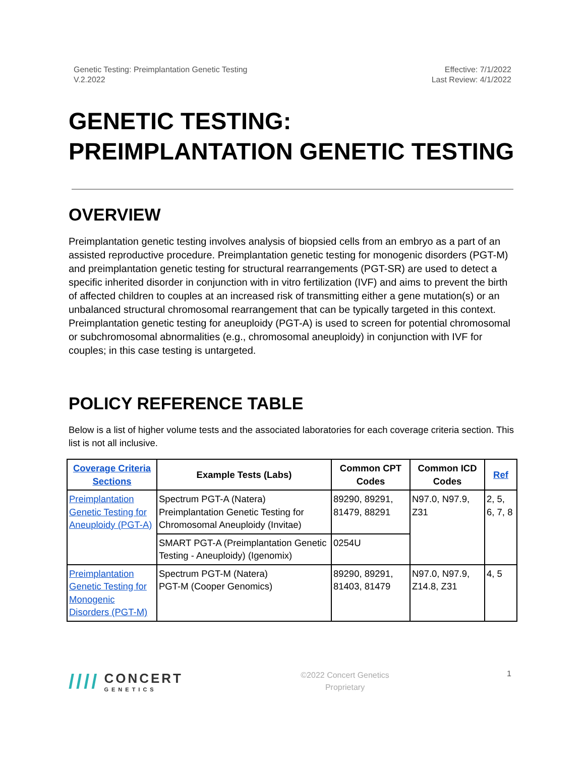Genetic Testing: Preimplantation Genetic Testing
V.2.2022
Effective: 7/1/2022
Last Review: 4/1/2022
GENETIC TESTING: PREIMPLANTATION GENETIC TESTING
OVERVIEW
Preimplantation genetic testing involves analysis of biopsied cells from an embryo as a part of an assisted reproductive procedure. Preimplantation genetic testing for monogenic disorders (PGT-M) and preimplantation genetic testing for structural rearrangements (PGT-SR) are used to detect a specific inherited disorder in conjunction with in vitro fertilization (IVF) and aims to prevent the birth of affected children to couples at an increased risk of transmitting either a gene mutation(s) or an unbalanced structural chromosomal rearrangement that can be typically targeted in this context. Preimplantation genetic testing for aneuploidy (PGT-A) is used to screen for potential chromosomal or subchromosomal abnormalities (e.g., chromosomal aneuploidy) in conjunction with IVF for couples; in this case testing is untargeted.
POLICY REFERENCE TABLE
Below is a list of higher volume tests and the associated laboratories for each coverage criteria section. This list is not all inclusive.
| Coverage Criteria Sections | Example Tests (Labs) | Common CPT Codes | Common ICD Codes | Ref |
| --- | --- | --- | --- | --- |
| Preimplantation Genetic Testing for Aneuploidy (PGT-A) | Spectrum PGT-A (Natera) Preimplantation Genetic Testing for Chromosomal Aneuploidy (Invitae) | 89290, 89291, 81479, 88291 | N97.0, N97.9, Z31 | 2, 5, 6, 7, 8 |
| | SMART PGT-A (Preimplantation Genetic Testing - Aneuploidy) (Igenomix) | 0254U | | |
| Preimplantation Genetic Testing for Monogenic Disorders (PGT-M) | Spectrum PGT-M (Natera) PGT-M (Cooper Genomics) | 89290, 89291, 81403, 81479 | N97.0, N97.9, Z14.8, Z31 | 4, 5 |
////
CONCERT
GENETICS
©2022 Concert Genetics
Proprietary
1